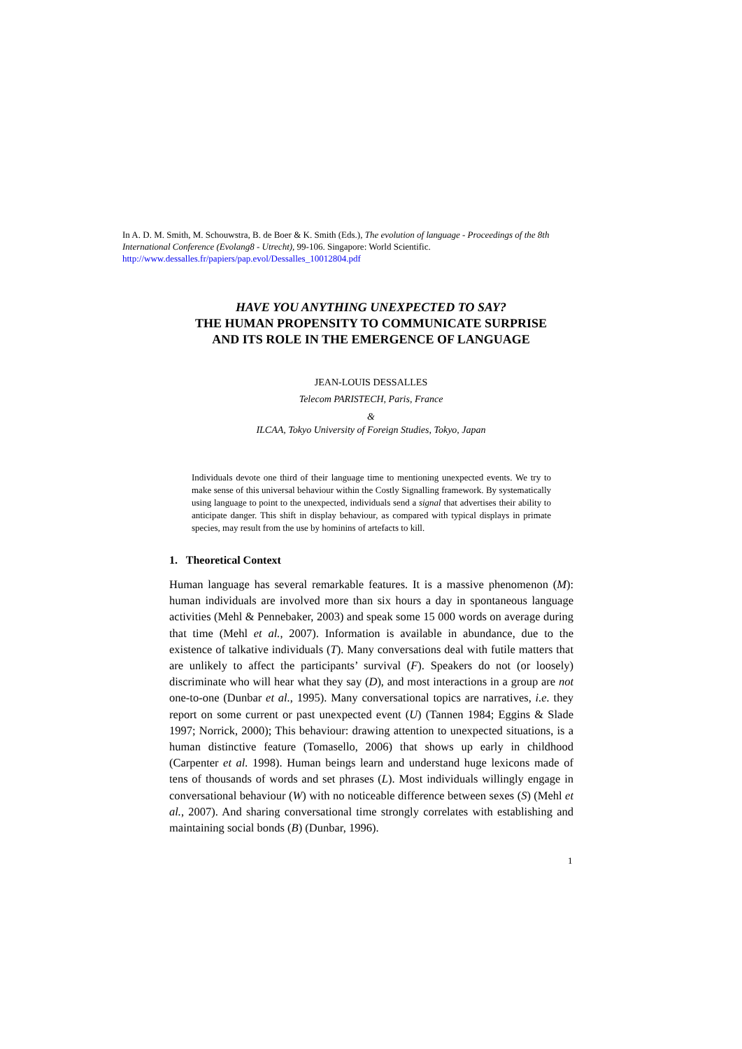In A. D. M. Smith, M. Schouwstra, B. de Boer & K. Smith (Eds.), The evolution of language - Proceedings of the 8th International Conference (Evolang8 - Utrecht), 99-106. Singapore: World Scientific.
http://www.dessalles.fr/papiers/pap.evol/Dessalles_10012804.pdf
HAVE YOU ANYTHING UNEXPECTED TO SAY?
THE HUMAN PROPENSITY TO COMMUNICATE SURPRISE
AND ITS ROLE IN THE EMERGENCE OF LANGUAGE
JEAN-LOUIS DESSALLES
Telecom PARISTECH, Paris, France
&
ILCAA, Tokyo University of Foreign Studies, Tokyo, Japan
Individuals devote one third of their language time to mentioning unexpected events. We try to make sense of this universal behaviour within the Costly Signalling framework. By systematically using language to point to the unexpected, individuals send a signal that advertises their ability to anticipate danger. This shift in display behaviour, as compared with typical displays in primate species, may result from the use by hominins of artefacts to kill.
1. Theoretical Context
Human language has several remarkable features. It is a massive phenomenon (M): human individuals are involved more than six hours a day in spontaneous language activities (Mehl & Pennebaker, 2003) and speak some 15 000 words on average during that time (Mehl et al., 2007). Information is available in abundance, due to the existence of talkative individuals (T). Many conversations deal with futile matters that are unlikely to affect the participants’ survival (F). Speakers do not (or loosely) discriminate who will hear what they say (D), and most interactions in a group are not one-to-one (Dunbar et al., 1995). Many conversational topics are narratives, i.e. they report on some current or past unexpected event (U) (Tannen 1984; Eggins & Slade 1997; Norrick, 2000); This behaviour: drawing attention to unexpected situations, is a human distinctive feature (Tomasello, 2006) that shows up early in childhood (Carpenter et al. 1998). Human beings learn and understand huge lexicons made of tens of thousands of words and set phrases (L). Most individuals willingly engage in conversational behaviour (W) with no noticeable difference between sexes (S) (Mehl et al., 2007). And sharing conversational time strongly correlates with establishing and maintaining social bonds (B) (Dunbar, 1996).
1